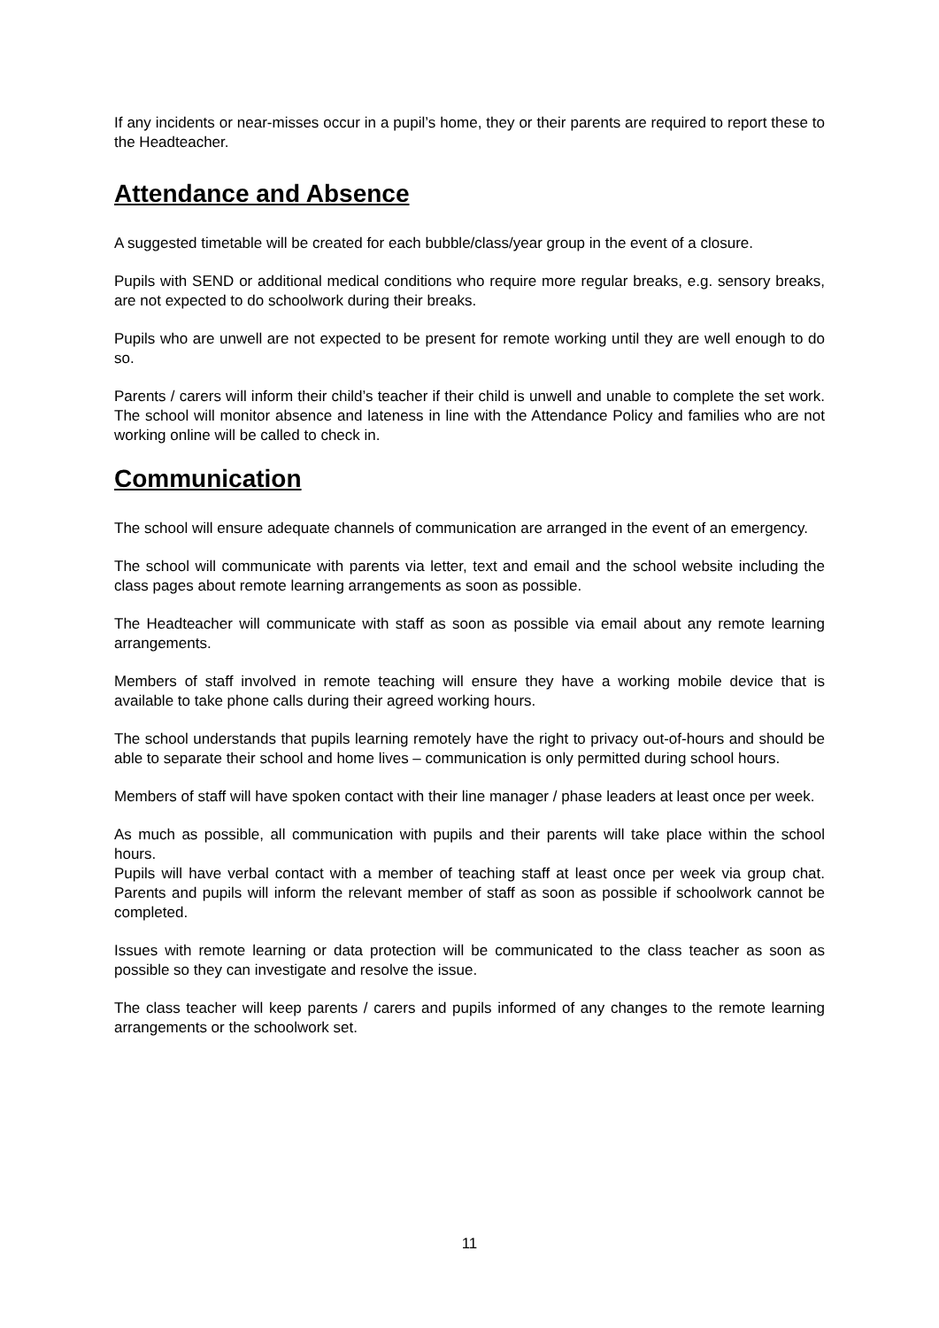If any incidents or near-misses occur in a pupil’s home, they or their parents are required to report these to the Headteacher.
Attendance and Absence
A suggested timetable will be created for each bubble/class/year group in the event of a closure.
Pupils with SEND or additional medical conditions who require more regular breaks, e.g. sensory breaks, are not expected to do schoolwork during their breaks.
Pupils who are unwell are not expected to be present for remote working until they are well enough to do so.
Parents / carers will inform their child’s teacher if their child is unwell and unable to complete the set work. The school will monitor absence and lateness in line with the Attendance Policy and families who are not working online will be called to check in.
Communication
The school will ensure adequate channels of communication are arranged in the event of an emergency.
The school will communicate with parents via letter, text and email and the school website including the class pages about remote learning arrangements as soon as possible.
The Headteacher will communicate with staff as soon as possible via email about any remote learning arrangements.
Members of staff involved in remote teaching will ensure they have a working mobile device that is available to take phone calls during their agreed working hours.
The school understands that pupils learning remotely have the right to privacy out-of-hours and should be able to separate their school and home lives – communication is only permitted during school hours.
Members of staff will have spoken contact with their line manager / phase leaders at least once per week.
As much as possible, all communication with pupils and their parents will take place within the school hours.
Pupils will have verbal contact with a member of teaching staff at least once per week via group chat. Parents and pupils will inform the relevant member of staff as soon as possible if schoolwork cannot be completed.
Issues with remote learning or data protection will be communicated to the class teacher as soon as possible so they can investigate and resolve the issue.
The class teacher will keep parents / carers and pupils informed of any changes to the remote learning arrangements or the schoolwork set.
11